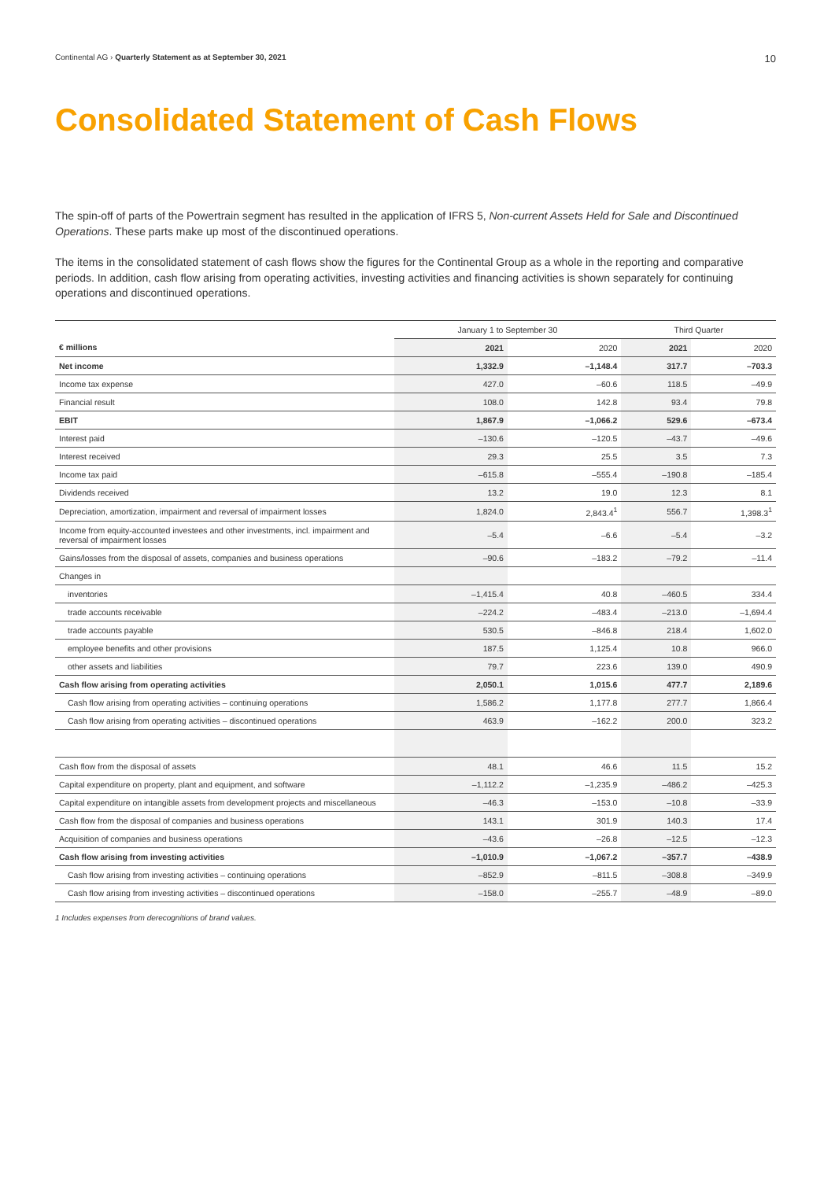Continental AG › Quarterly Statement as at September 30, 2021 10
Consolidated Statement of Cash Flows
The spin-off of parts of the Powertrain segment has resulted in the application of IFRS 5, Non-current Assets Held for Sale and Discontinued Operations. These parts make up most of the discontinued operations.
The items in the consolidated statement of cash flows show the figures for the Continental Group as a whole in the reporting and comparative periods. In addition, cash flow arising from operating activities, investing activities and financing activities is shown separately for continuing operations and discontinued operations.
| | January 1 to September 30 | | Third Quarter | |
| --- | --- | --- | --- | --- |
| € millions | 2021 | 2020 | 2021 | 2020 |
| Net income | 1,332.9 | –1,148.4 | 317.7 | –703.3 |
| Income tax expense | 427.0 | –60.6 | 118.5 | –49.9 |
| Financial result | 108.0 | 142.8 | 93.4 | 79.8 |
| EBIT | 1,867.9 | –1,066.2 | 529.6 | –673.4 |
| Interest paid | –130.6 | –120.5 | –43.7 | –49.6 |
| Interest received | 29.3 | 25.5 | 3.5 | 7.3 |
| Income tax paid | –615.8 | –555.4 | –190.8 | –185.4 |
| Dividends received | 13.2 | 19.0 | 12.3 | 8.1 |
| Depreciation, amortization, impairment and reversal of impairment losses | 1,824.0 | 2,843.4<sup>1</sup> | 556.7 | 1,398.3<sup>1</sup> |
| Income from equity-accounted investees and other investments, incl. impairment and reversal of impairment losses | –5.4 | –6.6 | –5.4 | –3.2 |
| Gains/losses from the disposal of assets, companies and business operations | –90.6 | –183.2 | –79.2 | –11.4 |
| Changes in | | | | |
| inventories | –1,415.4 | 40.8 | –460.5 | 334.4 |
| trade accounts receivable | –224.2 | –483.4 | –213.0 | –1,694.4 |
| trade accounts payable | 530.5 | –846.8 | 218.4 | 1,602.0 |
| employee benefits and other provisions | 187.5 | 1,125.4 | 10.8 | 966.0 |
| other assets and liabilities | 79.7 | 223.6 | 139.0 | 490.9 |
| Cash flow arising from operating activities | 2,050.1 | 1,015.6 | 477.7 | 2,189.6 |
| Cash flow arising from operating activities – continuing operations | 1,586.2 | 1,177.8 | 277.7 | 1,866.4 |
| Cash flow arising from operating activities – discontinued operations | 463.9 | –162.2 | 200.0 | 323.2 |
| Cash flow from the disposal of assets | 48.1 | 46.6 | 11.5 | 15.2 |
| Capital expenditure on property, plant and equipment, and software | –1,112.2 | –1,235.9 | –486.2 | –425.3 |
| Capital expenditure on intangible assets from development projects and miscellaneous | –46.3 | –153.0 | –10.8 | –33.9 |
| Cash flow from the disposal of companies and business operations | 143.1 | 301.9 | 140.3 | 17.4 |
| Acquisition of companies and business operations | –43.6 | –26.8 | –12.5 | –12.3 |
| Cash flow arising from investing activities | –1,010.9 | –1,067.2 | –357.7 | –438.9 |
| Cash flow arising from investing activities – continuing operations | –852.9 | –811.5 | –308.8 | –349.9 |
| Cash flow arising from investing activities – discontinued operations | –158.0 | –255.7 | –48.9 | –89.0 |
1 Includes expenses from derecognitions of brand values.